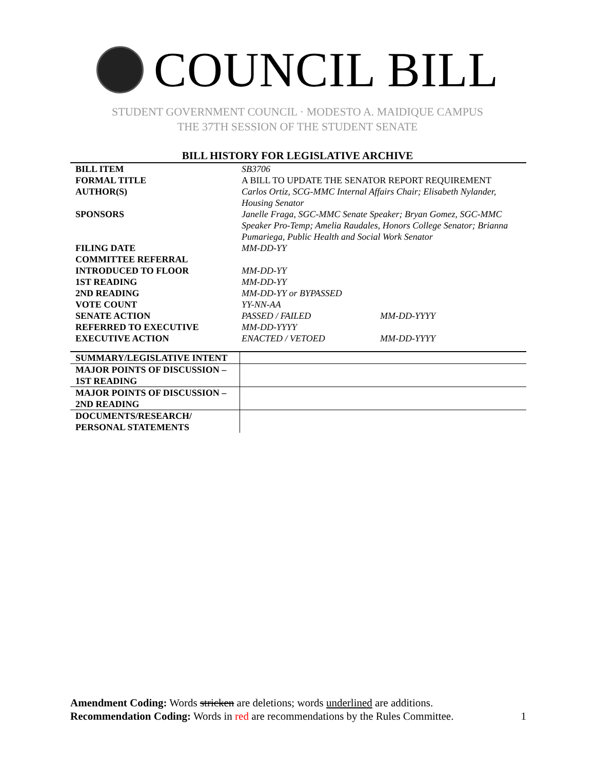COUNCIL BILL
STUDENT GOVERNMENT COUNCIL · MODESTO A. MAIDIQUE CAMPUS
THE 37TH SESSION OF THE STUDENT SENATE
BILL HISTORY FOR LEGISLATIVE ARCHIVE
| BILL ITEM | SB3706 | |
| FORMAL TITLE | A BILL TO UPDATE THE SENATOR REPORT REQUIREMENT | |
| AUTHOR(S) | Carlos Ortiz, SCG-MMC Internal Affairs Chair; Elisabeth Nylander, Housing Senator | |
| SPONSORS | Janelle Fraga, SGC-MMC Senate Speaker; Bryan Gomez, SGC-MMC Speaker Pro-Temp; Amelia Raudales, Honors College Senator; Brianna Pumariega, Public Health and Social Work Senator | |
| FILING DATE | MM-DD-YY | |
| COMMITTEE REFERRAL | | |
| INTRODUCED TO FLOOR | MM-DD-YY | |
| 1ST READING | MM-DD-YY | |
| 2ND READING | MM-DD-YY or BYPASSED | |
| VOTE COUNT | YY-NN-AA | |
| SENATE ACTION | PASSED / FAILED | MM-DD-YYYY |
| REFERRED TO EXECUTIVE | MM-DD-YYYY | |
| EXECUTIVE ACTION | ENACTED / VETOED | MM-DD-YYYY |
| SUMMARY/LEGISLATIVE INTENT | |
| MAJOR POINTS OF DISCUSSION – 1ST READING | |
| MAJOR POINTS OF DISCUSSION – 2ND READING | |
| DOCUMENTS/RESEARCH/ PERSONAL STATEMENTS | |
Amendment Coding: Words stricken are deletions; words underlined are additions.
Recommendation Coding: Words in red are recommendations by the Rules Committee. 1